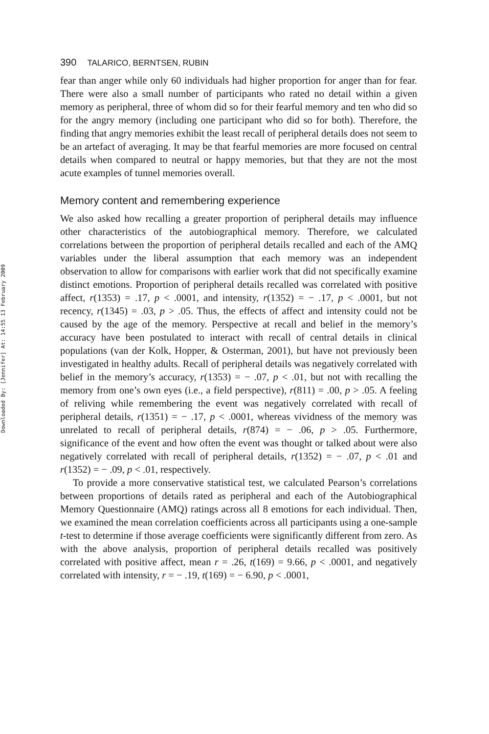Downloaded By: [Jennifer] At: 14:55 13 February 2009
390 TALARICO, BERNTSEN, RUBIN
fear than anger while only 60 individuals had higher proportion for anger than for fear. There were also a small number of participants who rated no detail within a given memory as peripheral, three of whom did so for their fearful memory and ten who did so for the angry memory (including one participant who did so for both). Therefore, the finding that angry memories exhibit the least recall of peripheral details does not seem to be an artefact of averaging. It may be that fearful memories are more focused on central details when compared to neutral or happy memories, but that they are not the most acute examples of tunnel memories overall.
Memory content and remembering experience
We also asked how recalling a greater proportion of peripheral details may influence other characteristics of the autobiographical memory. Therefore, we calculated correlations between the proportion of peripheral details recalled and each of the AMQ variables under the liberal assumption that each memory was an independent observation to allow for comparisons with earlier work that did not specifically examine distinct emotions. Proportion of peripheral details recalled was correlated with positive affect, r(1353) = .17, p < .0001, and intensity, r(1352) = − .17, p < .0001, but not recency, r(1345) = .03, p > .05. Thus, the effects of affect and intensity could not be caused by the age of the memory. Perspective at recall and belief in the memory’s accuracy have been postulated to interact with recall of central details in clinical populations (van der Kolk, Hopper, & Osterman, 2001), but have not previously been investigated in healthy adults. Recall of peripheral details was negatively correlated with belief in the memory’s accuracy, r(1353) = − .07, p < .01, but not with recalling the memory from one’s own eyes (i.e., a field perspective), r(811) = .00, p > .05. A feeling of reliving while remembering the event was negatively correlated with recall of peripheral details, r(1351) = − .17, p < .0001, whereas vividness of the memory was unrelated to recall of peripheral details, r(874) = − .06, p > .05. Furthermore, significance of the event and how often the event was thought or talked about were also negatively correlated with recall of peripheral details, r(1352) = − .07, p < .01 and r(1352) = − .09, p < .01, respectively.
To provide a more conservative statistical test, we calculated Pearson’s correlations between proportions of details rated as peripheral and each of the Autobiographical Memory Questionnaire (AMQ) ratings across all 8 emotions for each individual. Then, we examined the mean correlation coefficients across all participants using a one-sample t-test to determine if those average coefficients were significantly different from zero. As with the above analysis, proportion of peripheral details recalled was positively correlated with positive affect, mean r = .26, t(169) = 9.66, p < .0001, and negatively correlated with intensity, r = − .19, t(169) = − 6.90, p < .0001,